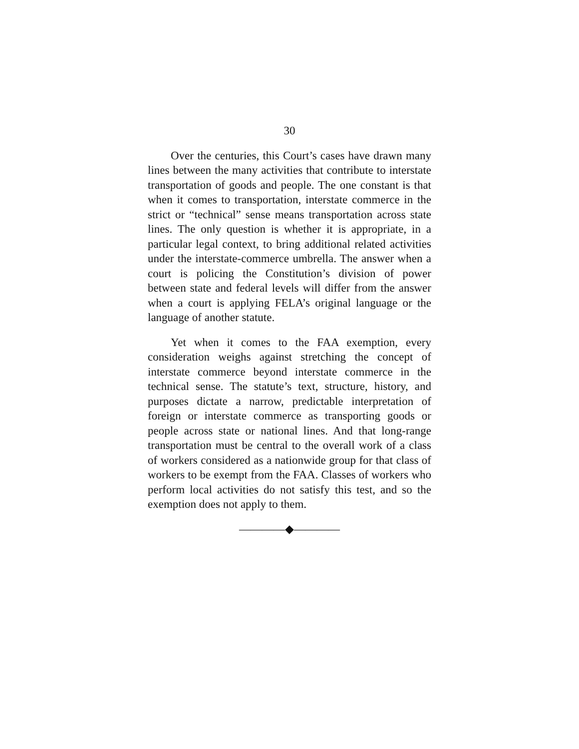30
Over the centuries, this Court’s cases have drawn many lines between the many activities that contribute to interstate transportation of goods and people. The one constant is that when it comes to transportation, interstate commerce in the strict or “technical” sense means transportation across state lines. The only question is whether it is appropriate, in a particular legal context, to bring additional related activities under the interstate-commerce umbrella. The answer when a court is policing the Constitution’s division of power between state and federal levels will differ from the answer when a court is applying FELA’s original language or the language of another statute.
Yet when it comes to the FAA exemption, every consideration weighs against stretching the concept of interstate commerce beyond interstate commerce in the technical sense. The statute’s text, structure, history, and purposes dictate a narrow, predictable interpretation of foreign or interstate commerce as transporting goods or people across state or national lines. And that long-range transportation must be central to the overall work of a class of workers considered as a nationwide group for that class of workers to be exempt from the FAA. Classes of workers who perform local activities do not satisfy this test, and so the exemption does not apply to them.
————◆————